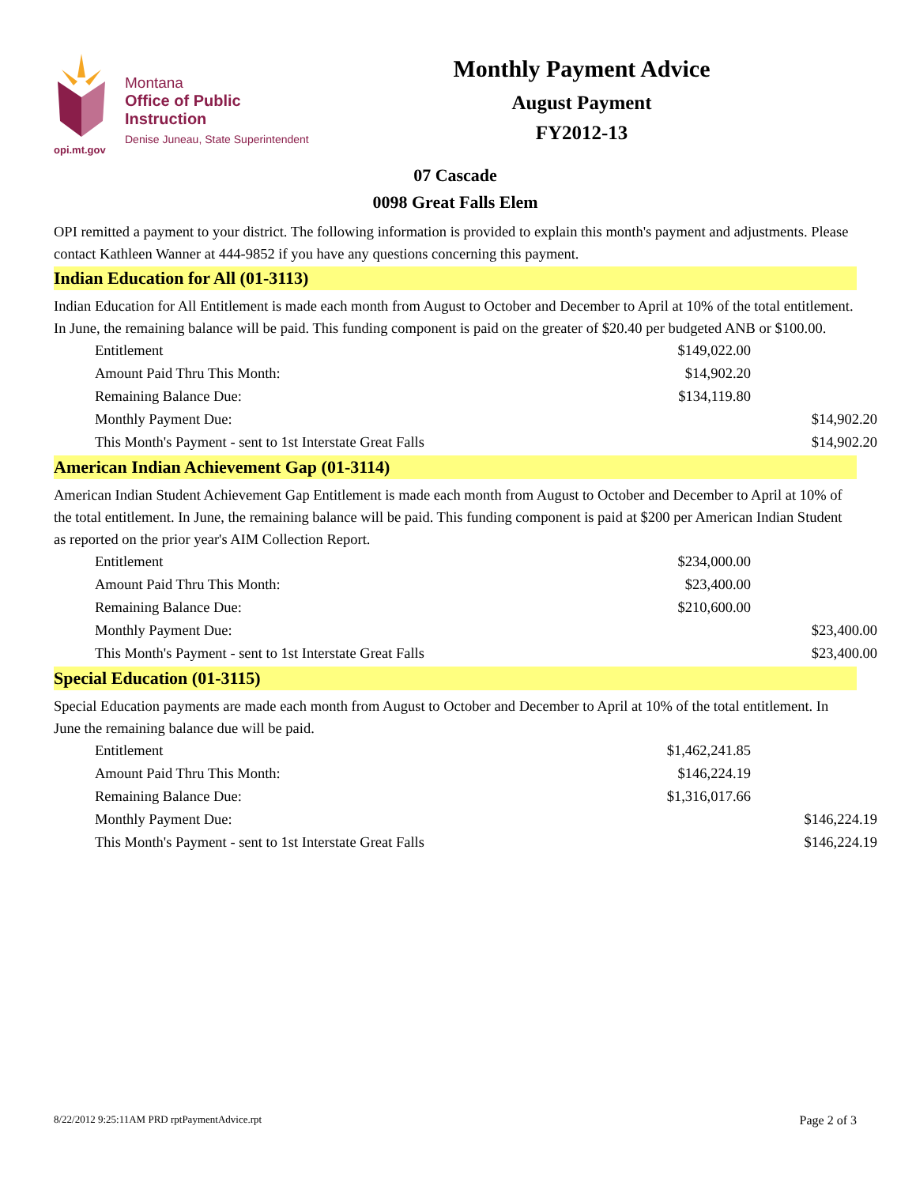opi.mt.gov
Montana
Office of Public Instruction
Denise Juneau, State Superintendent
Monthly Payment Advice
August Payment
FY2012-13
07 Cascade
0098 Great Falls Elem
OPI remitted a payment to your district. The following information is provided to explain this month's payment and adjustments. Please contact Kathleen Wanner at 444-9852 if you have any questions concerning this payment.
Indian Education for All (01-3113)
Indian Education for All Entitlement is made each month from August to October and December to April at 10% of the total entitlement. In June, the remaining balance will be paid. This funding component is paid on the greater of $20.40 per budgeted ANB or $100.00.
| Entitlement | $149,022.00 | |
| Amount Paid Thru This Month: | $14,902.20 | |
| Remaining Balance Due: | $134,119.80 | |
| Monthly Payment Due: | | $14,902.20 |
| This Month's Payment - sent to 1st Interstate Great Falls | | $14,902.20 |
American Indian Achievement Gap (01-3114)
American Indian Student Achievement Gap Entitlement is made each month from August to October and December to April at 10% of the total entitlement. In June, the remaining balance will be paid. This funding component is paid at $200 per American Indian Student as reported on the prior year's AIM Collection Report.
| Entitlement | $234,000.00 | |
| Amount Paid Thru This Month: | $23,400.00 | |
| Remaining Balance Due: | $210,600.00 | |
| Monthly Payment Due: | | $23,400.00 |
| This Month's Payment - sent to 1st Interstate Great Falls | | $23,400.00 |
Special Education (01-3115)
Special Education payments are made each month from August to October and December to April at 10% of the total entitlement. In June the remaining balance due will be paid.
| Entitlement | $1,462,241.85 | |
| Amount Paid Thru This Month: | $146,224.19 | |
| Remaining Balance Due: | $1,316,017.66 | |
| Monthly Payment Due: | | $146,224.19 |
| This Month's Payment - sent to 1st Interstate Great Falls | | $146,224.19 |
8/22/2012 9:25:11AM PRD rptPaymentAdvice.rpt Page 2 of 3